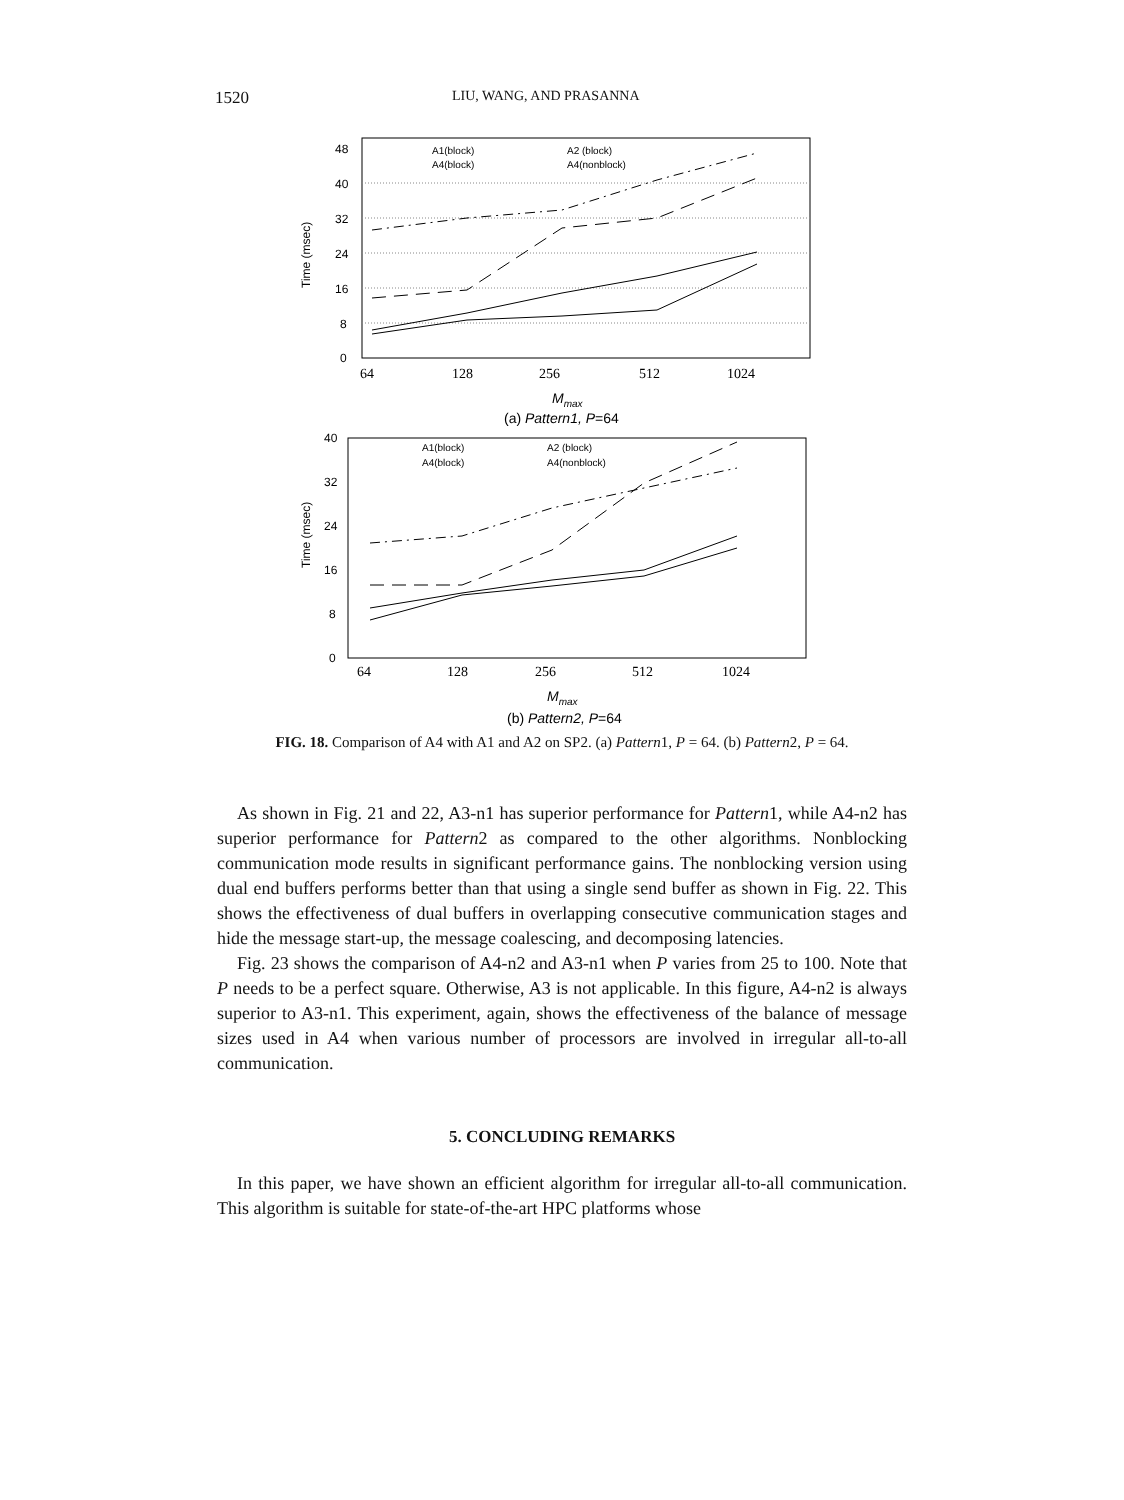1520 LIU, WANG, AND PRASANNA
48
40
32
24
16
8
0
Time (msec)
64
128
256
512
1024
Mmax
(a) Pattern1, P=64
A1(block)
A2 (block)
A4(block)
A4(nonblock)
40
32
24
16
8
0
Time (msec)
64
128
256
512
1024
Mmax
(b) Pattern2, P=64
A1(block)
A2 (block)
A4(block)
A4(nonblock)
FIG. 18. Comparison of A4 with A1 and A2 on SP2. (a) Pattern1, P = 64. (b) Pattern2, P = 64.
As shown in Fig. 21 and 22, A3-n1 has superior performance for Pattern1, while A4-n2 has superior performance for Pattern2 as compared to the other algorithms. Nonblocking communication mode results in significant performance gains. The nonblocking version using dual end buffers performs better than that using a single send buffer as shown in Fig. 22. This shows the effectiveness of dual buffers in overlapping consecutive communication stages and hide the message start-up, the message coalescing, and decomposing latencies.
Fig. 23 shows the comparison of A4-n2 and A3-n1 when P varies from 25 to 100. Note that P needs to be a perfect square. Otherwise, A3 is not applicable. In this figure, A4-n2 is always superior to A3-n1. This experiment, again, shows the effectiveness of the balance of message sizes used in A4 when various number of processors are involved in irregular all-to-all communication.
5. CONCLUDING REMARKS
In this paper, we have shown an efficient algorithm for irregular all-to-all communication. This algorithm is suitable for state-of-the-art HPC platforms whose